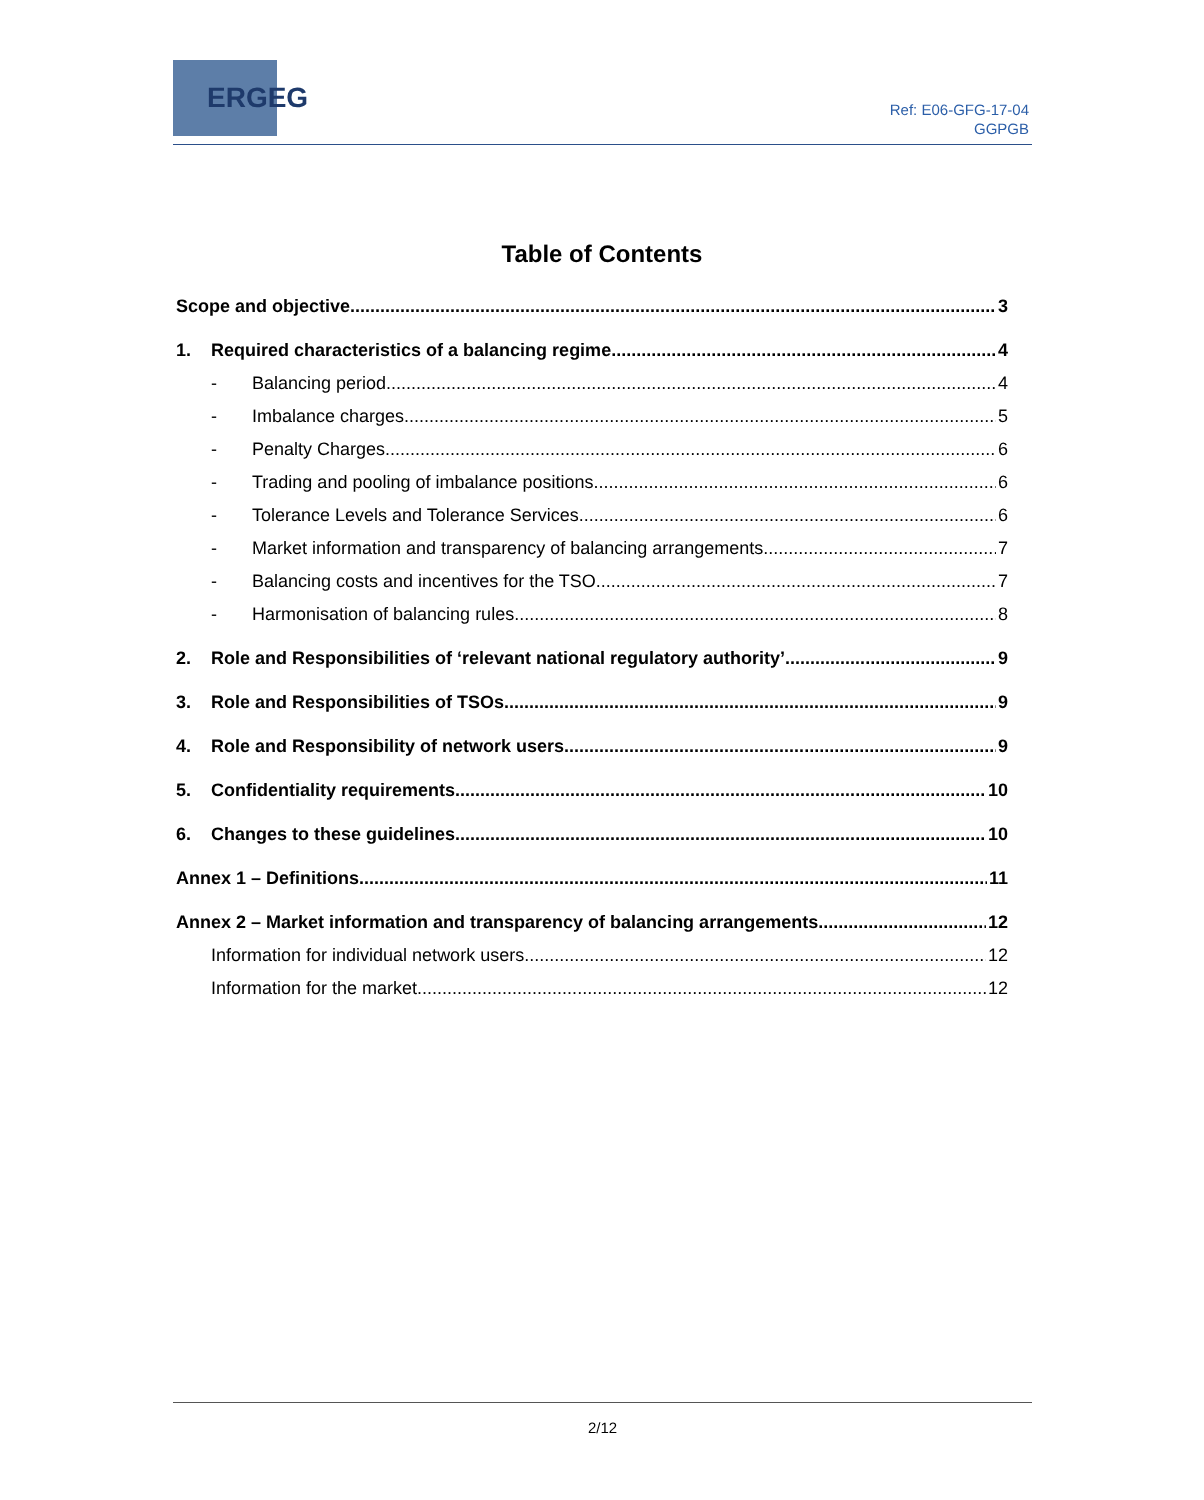ERGEG
Ref: E06-GFG-17-04
GGPGB
Table of Contents
Scope and objective 3
1. Required characteristics of a balancing regime 4
- Balancing period 4
- Imbalance charges 5
- Penalty Charges 6
- Trading and pooling of imbalance positions 6
- Tolerance Levels and Tolerance Services 6
- Market information and transparency of balancing arrangements 7
- Balancing costs and incentives for the TSO 7
- Harmonisation of balancing rules 8
2. Role and Responsibilities of ‘relevant national regulatory authority’ 9
3. Role and Responsibilities of TSOs 9
4. Role and Responsibility of network users 9
5. Confidentiality requirements 10
6. Changes to these guidelines 10
Annex 1 – Definitions 11
Annex 2 – Market information and transparency of balancing arrangements 12
Information for individual network users 12
Information for the market 12
2/12